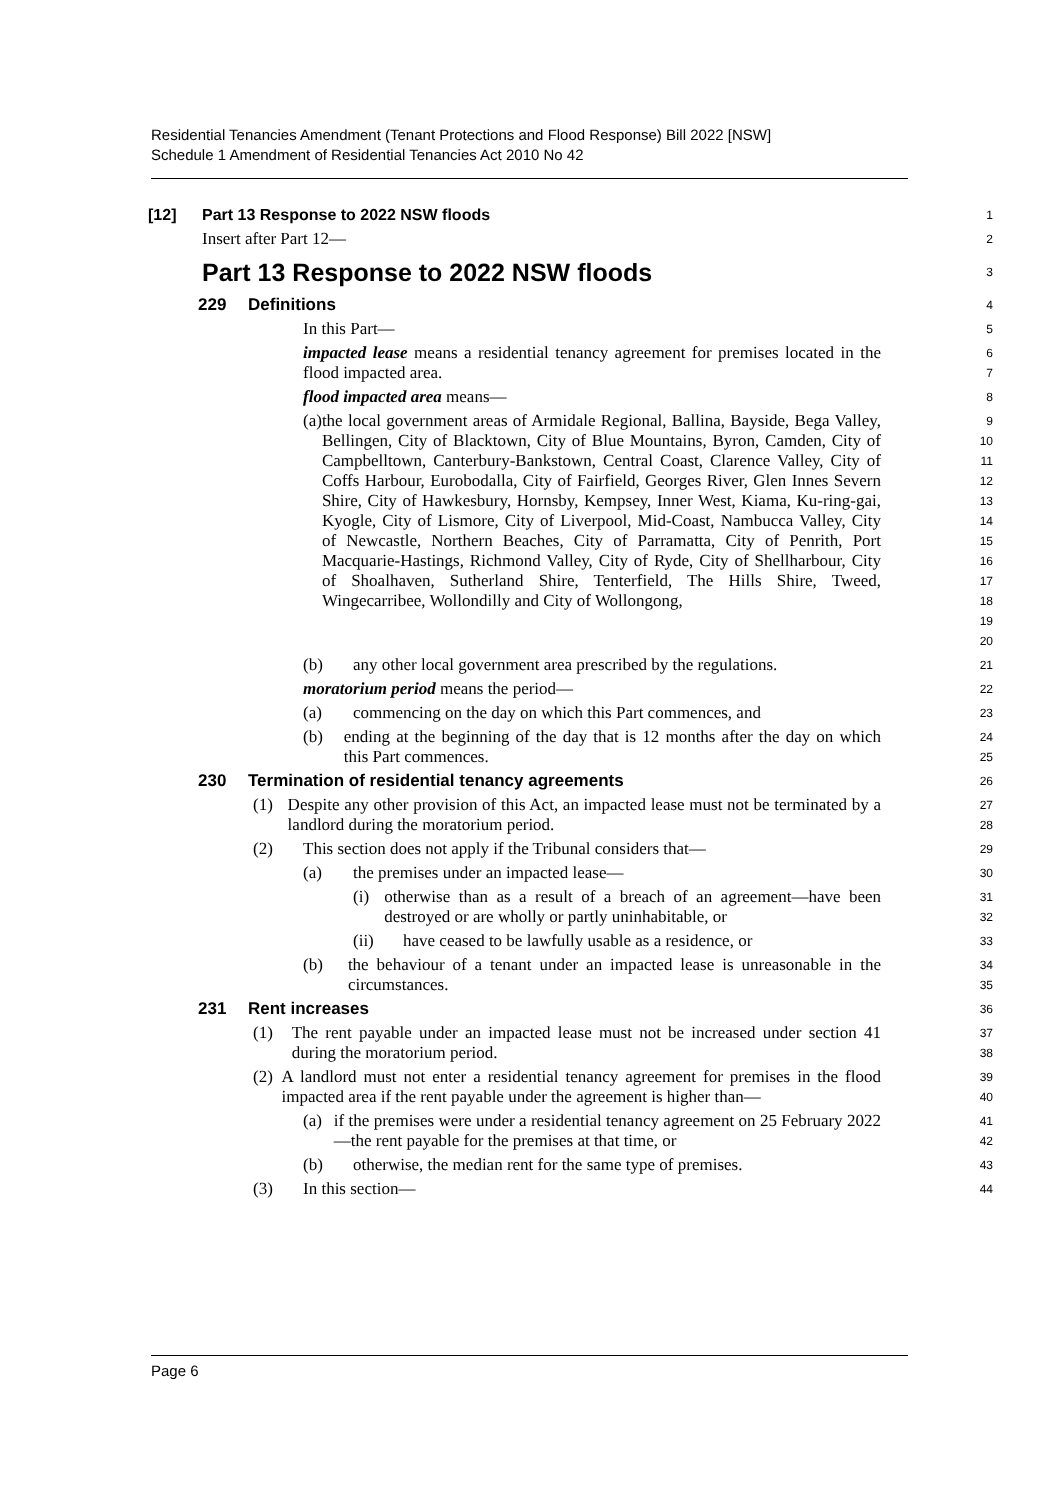Residential Tenancies Amendment (Tenant Protections and Flood Response) Bill 2022 [NSW]
Schedule 1 Amendment of Residential Tenancies Act 2010 No 42
[12] Part 13 Response to 2022 NSW floods
1
Insert after Part 12—
2
Part 13 Response to 2022 NSW floods
3
229 Definitions
4
In this Part—
5
impacted lease means a residential tenancy agreement for premises located in the flood impacted area.
6
7
flood impacted area means—
8
(a) the local government areas of Armidale Regional, Ballina, Bayside, Bega Valley, Bellingen, City of Blacktown, City of Blue Mountains, Byron, Camden, City of Campbelltown, Canterbury-Bankstown, Central Coast, Clarence Valley, City of Coffs Harbour, Eurobodalla, City of Fairfield, Georges River, Glen Innes Severn Shire, City of Hawkesbury, Hornsby, Kempsey, Inner West, Kiama, Ku-ring-gai, Kyogle, City of Lismore, City of Liverpool, Mid-Coast, Nambucca Valley, City of Newcastle, Northern Beaches, City of Parramatta, City of Penrith, Port Macquarie-Hastings, Richmond Valley, City of Ryde, City of Shellharbour, City of Shoalhaven, Sutherland Shire, Tenterfield, The Hills Shire, Tweed, Wingecarribee, Wollondilly and City of Wollongong,
9
10
11
12
13
14
15
16
17
18
19
20
(b) any other local government area prescribed by the regulations.
21
moratorium period means the period—
22
(a) commencing on the day on which this Part commences, and
23
(b) ending at the beginning of the day that is 12 months after the day on which this Part commences.
24
25
230 Termination of residential tenancy agreements
26
(1) Despite any other provision of this Act, an impacted lease must not be terminated by a landlord during the moratorium period.
27
28
(2) This section does not apply if the Tribunal considers that—
29
(a) the premises under an impacted lease—
30
(i) otherwise than as a result of a breach of an agreement—have been destroyed or are wholly or partly uninhabitable, or
31
32
(ii) have ceased to be lawfully usable as a residence, or
33
(b) the behaviour of a tenant under an impacted lease is unreasonable in the circumstances.
34
35
231 Rent increases
36
(1) The rent payable under an impacted lease must not be increased under section 41 during the moratorium period.
37
38
(2) A landlord must not enter a residential tenancy agreement for premises in the flood impacted area if the rent payable under the agreement is higher than—
39
40
(a) if the premises were under a residential tenancy agreement on 25 February 2022—the rent payable for the premises at that time, or
41
42
(b) otherwise, the median rent for the same type of premises.
43
(3) In this section—
44
Page 6